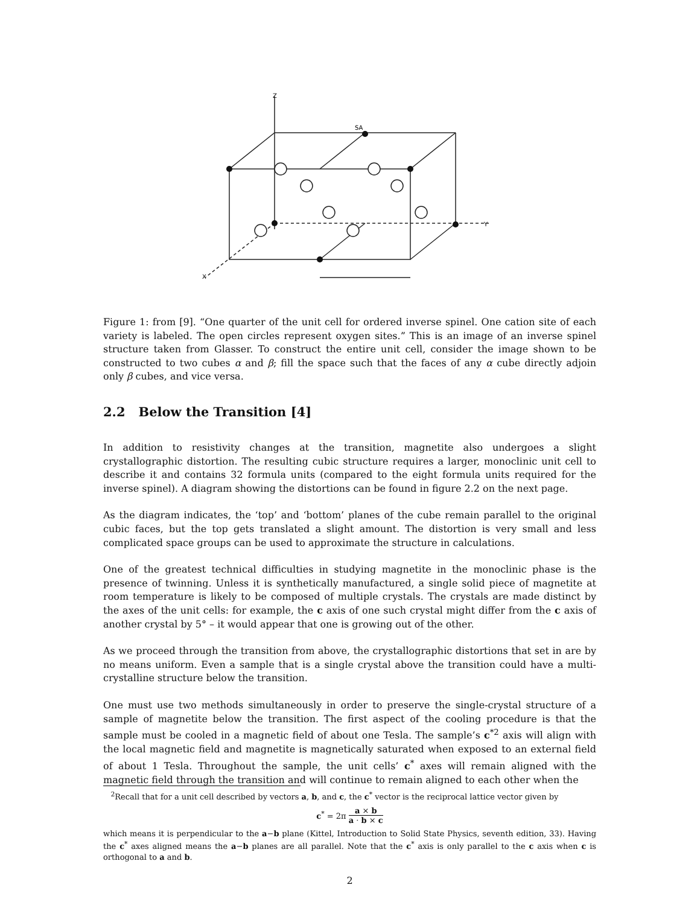Z
SA
Y
X
Figure 1: from [9]. “One quarter of the unit cell for ordered inverse spinel. One cation site of each variety is labeled. The open circles represent oxygen sites.” This is an image of an inverse spinel structure taken from Glasser. To construct the entire unit cell, consider the image shown to be constructed to two cubes α and β; fill the space such that the faces of any α cube directly adjoin only β cubes, and vice versa.
2.2 Below the Transition [4]
In addition to resistivity changes at the transition, magnetite also undergoes a slight crystallographic distortion. The resulting cubic structure requires a larger, monoclinic unit cell to describe it and contains 32 formula units (compared to the eight formula units required for the inverse spinel). A diagram showing the distortions can be found in figure 2.2 on the next page.
As the diagram indicates, the ‘top’ and ‘bottom’ planes of the cube remain parallel to the original cubic faces, but the top gets translated a slight amount. The distortion is very small and less complicated space groups can be used to approximate the structure in calculations.
One of the greatest technical difficulties in studying magnetite in the monoclinic phase is the presence of twinning. Unless it is synthetically manufactured, a single solid piece of magnetite at room temperature is likely to be composed of multiple crystals. The crystals are made distinct by the axes of the unit cells: for example, the c axis of one such crystal might differ from the c axis of another crystal by 5° – it would appear that one is growing out of the other.
As we proceed through the transition from above, the crystallographic distortions that set in are by no means uniform. Even a sample that is a single crystal above the transition could have a multi-crystalline structure below the transition.
One must use two methods simultaneously in order to preserve the single-crystal structure of a sample of magnetite below the transition. The first aspect of the cooling procedure is that the sample must be cooled in a magnetic field of about one Tesla. The sample’s c<sup>*2</sup> axis will align with the local magnetic field and magnetite is magnetically saturated when exposed to an external field of about 1 Tesla. Throughout the sample, the unit cells’ c<sup>*</sup> axes will remain aligned with the magnetic field through the transition and will continue to remain aligned to each other when the
<sup>2</sup> Recall that for a unit cell described by vectors a, b, and c, the c<sup>*</sup> vector is the reciprocal lattice vector given by
c<sup>*</sup> = 2π a × b a · b × c
which means it is perpendicular to the a−b plane (Kittel, Introduction to Solid State Physics, seventh edition, 33). Having the c<sup>*</sup> axes aligned means the a−b planes are all parallel. Note that the c<sup>*</sup> axis is only parallel to the c axis when c is orthogonal to a and b.
2